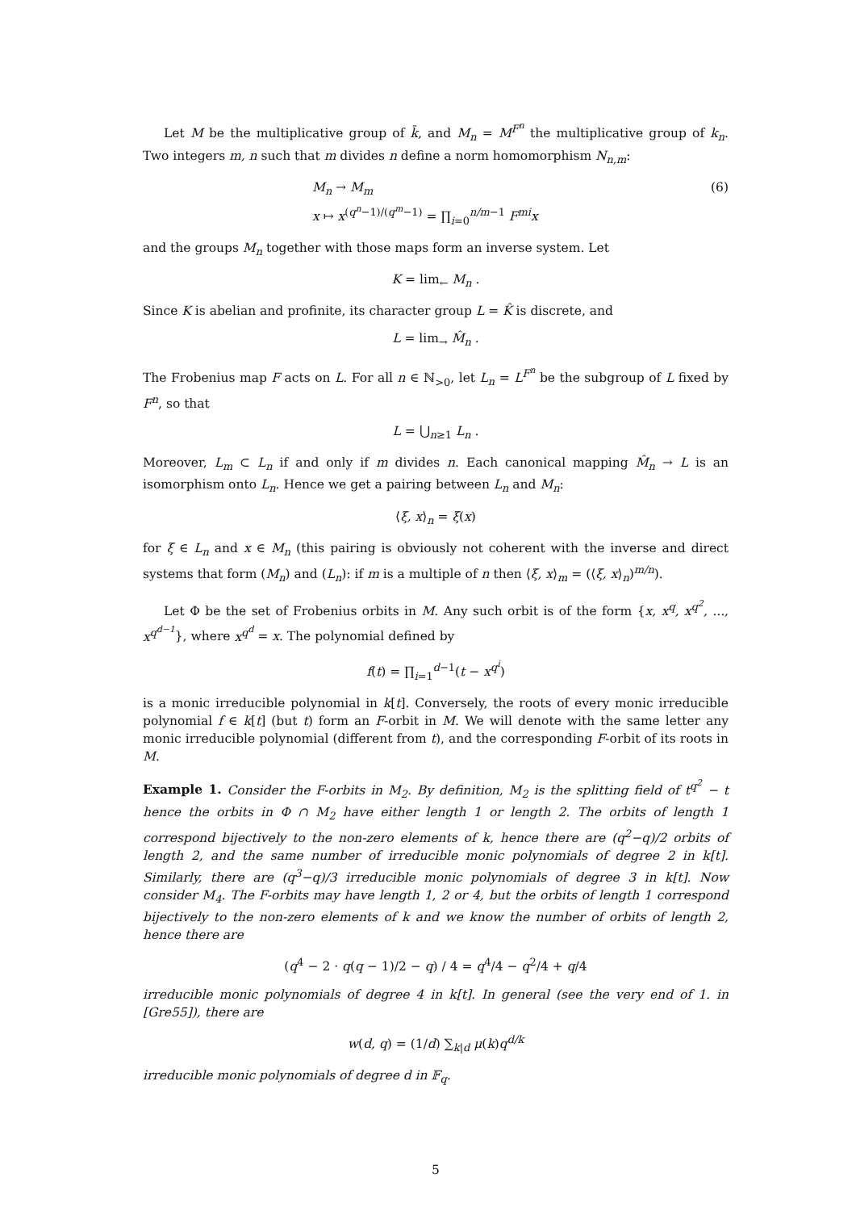Let M be the multiplicative group of k̄, and M<sub>n</sub> = M<sup>F<sup>n</sup></sup> the multiplicative group of k<sub>n</sub>. Two integers m, n such that m divides n define a norm homomorphism N<sub>n,m</sub>:
M<sub>n</sub> → M<sub>m</sub>
x ↦ x<sup>(q<sup>n</sup>−1)/(q<sup>m</sup>−1)</sup> = ∏<sub>i=0</sub><sup>n/m−1</sup> F<sup>mi</sup>x
(6)
and the groups M<sub>n</sub> together with those maps form an inverse system. Let
K = lim<sub>←</sub> M<sub>n</sub> .
Since K is abelian and profinite, its character group L = K̂ is discrete, and
L = lim<sub>→</sub> M̂<sub>n</sub> .
The Frobenius map F acts on L. For all n ∈ ℕ<sub>>0</sub>, let L<sub>n</sub> = L<sup>F<sup>n</sup></sup> be the subgroup of L fixed by F<sup>n</sup>, so that
L = ⋃<sub>n≥1</sub> L<sub>n</sub> .
Moreover, L<sub>m</sub> ⊂ L<sub>n</sub> if and only if m divides n. Each canonical mapping M̂<sub>n</sub> → L is an isomorphism onto L<sub>n</sub>. Hence we get a pairing between L<sub>n</sub> and M<sub>n</sub>:
⟨ξ, x⟩<sub>n</sub> = ξ(x)
for ξ ∈ L<sub>n</sub> and x ∈ M<sub>n</sub> (this pairing is obviously not coherent with the inverse and direct systems that form (M<sub>n</sub>) and (L<sub>n</sub>): if m is a multiple of n then ⟨ξ, x⟩<sub>m</sub> = (⟨ξ, x⟩<sub>n</sub>)<sup>m/n</sup>).
Let Φ be the set of Frobenius orbits in M. Any such orbit is of the form {x, x<sup>q</sup>, x<sup>q<sup>2</sup></sup>, ..., x<sup>q<sup>d−1</sup></sup>}, where x<sup>q<sup>d</sup></sup> = x. The polynomial defined by
f(t) = ∏<sub>i=1</sub><sup>d−1</sup>(t − x<sup>q<sup>i</sup></sup>)
is a monic irreducible polynomial in k[t]. Conversely, the roots of every monic irreducible polynomial f ∈ k[t] (but t) form an F-orbit in M. We will denote with the same letter any monic irreducible polynomial (different from t), and the corresponding F-orbit of its roots in M.
Example 1. Consider the F-orbits in M<sub>2</sub>. By definition, M<sub>2</sub> is the splitting field of t<sup>q<sup>2</sup></sup> − t hence the orbits in Φ ∩ M<sub>2</sub> have either length 1 or length 2. The orbits of length 1 correspond bijectively to the non-zero elements of k, hence there are (q<sup>2</sup>−q)/2 orbits of length 2, and the same number of irreducible monic polynomials of degree 2 in k[t]. Similarly, there are (q<sup>3</sup>−q)/3 irreducible monic polynomials of degree 3 in k[t]. Now consider M<sub>4</sub>. The F-orbits may have length 1, 2 or 4, but the orbits of length 1 correspond bijectively to the non-zero elements of k and we know the number of orbits of length 2, hence there are
(q<sup>4</sup> − 2 · q(q − 1)/2 − q) / 4 = q<sup>4</sup>/4 − q<sup>2</sup>/4 + q/4
irreducible monic polynomials of degree 4 in k[t]. In general (see the very end of 1. in [Gre55]), there are
w(d, q) = (1/d) ∑<sub>k|d</sub> μ(k)q<sup>d/k</sup>
irreducible monic polynomials of degree d in 𝔽<sub>q</sub>.
5